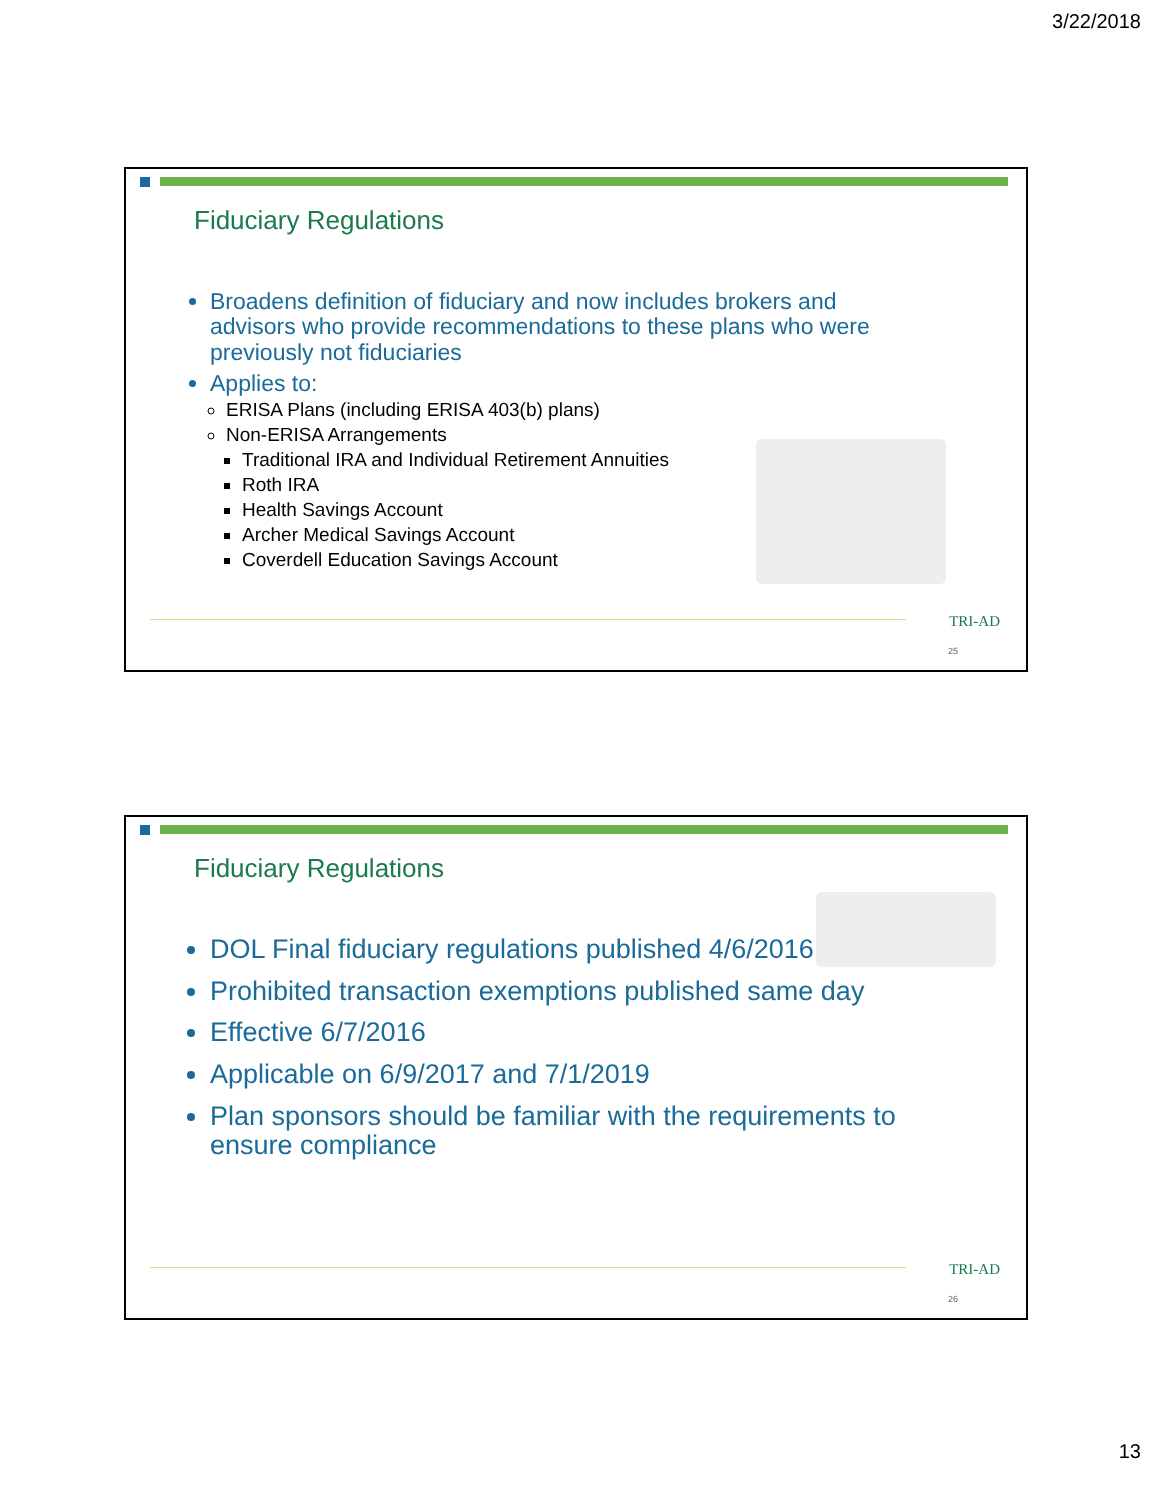3/22/2018
Fiduciary Regulations
Broadens definition of fiduciary and now includes brokers and advisors who provide recommendations to these plans who were previously not fiduciaries
Applies to:
ERISA Plans (including ERISA 403(b) plans)
Non-ERISA Arrangements
Traditional IRA and Individual Retirement Annuities
Roth IRA
Health Savings Account
Archer Medical Savings Account
Coverdell Education Savings Account
TRI-AD
25
Fiduciary Regulations
DOL Final fiduciary regulations published 4/6/2016
Prohibited transaction exemptions published same day
Effective 6/7/2016
Applicable on 6/9/2017 and 7/1/2019
Plan sponsors should be familiar with the requirements to ensure compliance
TRI-AD
26
13